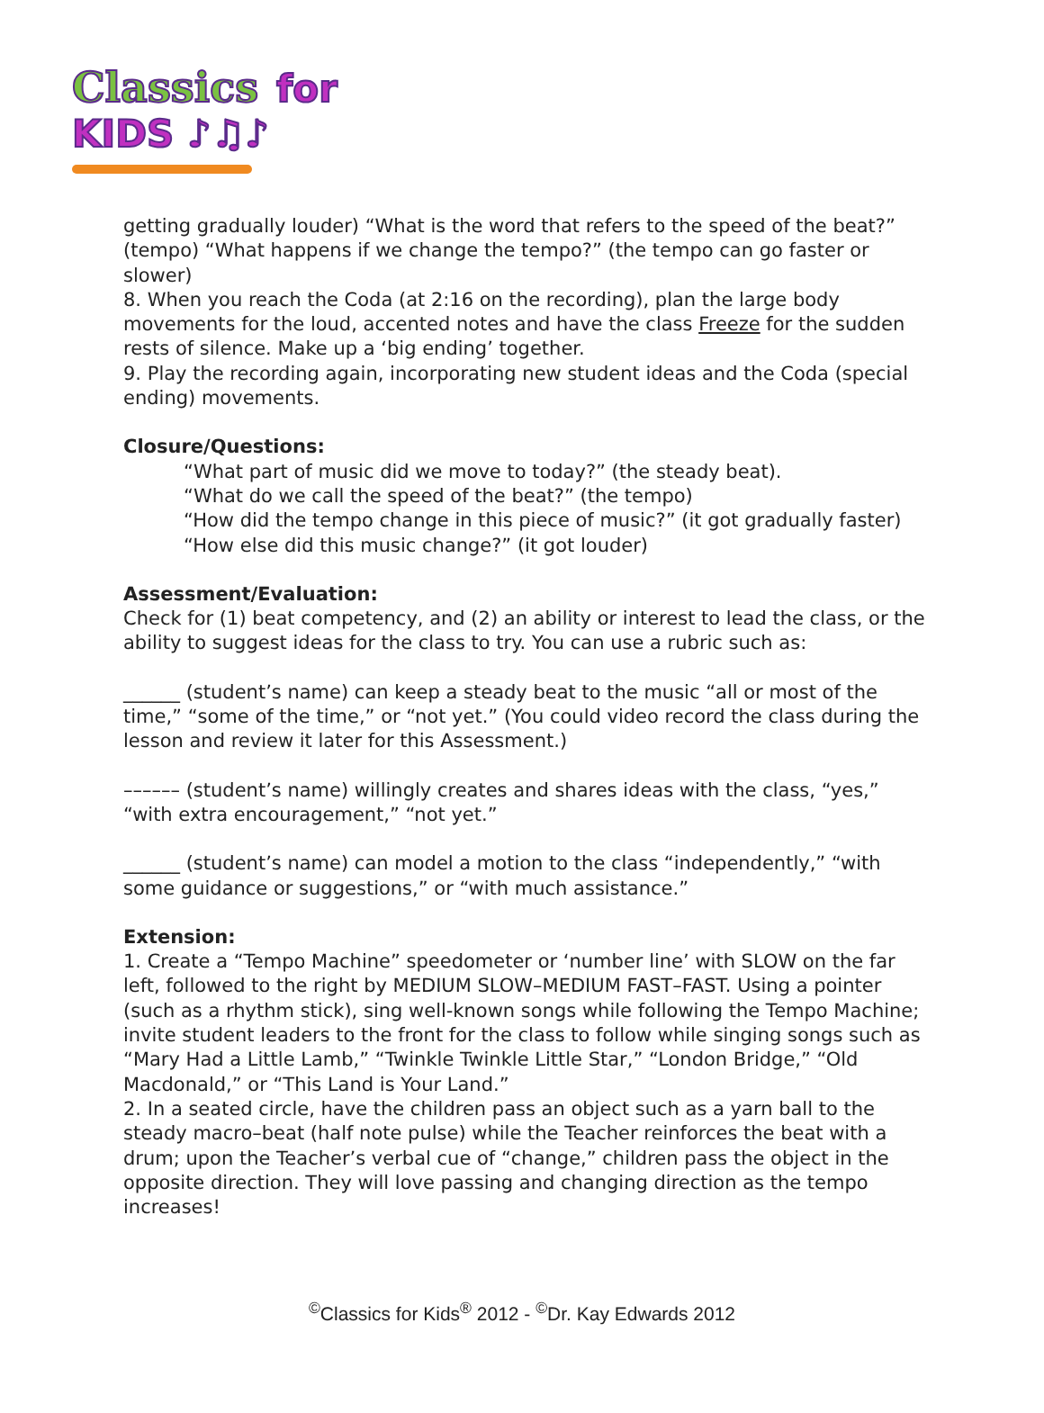Classics for KIDS ♪♫♪
getting gradually louder) “What is the word that refers to the speed of the beat?” (tempo) “What happens if we change the tempo?” (the tempo can go faster or slower)
8. When you reach the Coda (at 2:16 on the recording), plan the large body movements for the loud, accented notes and have the class Freeze for the sudden rests of silence. Make up a ‘big ending’ together.
9. Play the recording again, incorporating new student ideas and the Coda (special ending) movements.
Closure/Questions:
“What part of music did we move to today?” (the steady beat).
“What do we call the speed of the beat?” (the tempo)
“How did the tempo change in this piece of music?” (it got gradually faster)
“How else did this music change?” (it got louder)
Assessment/Evaluation:
Check for (1) beat competency, and (2) an ability or interest to lead the class, or the ability to suggest ideas for the class to try. You can use a rubric such as:
______ (student’s name) can keep a steady beat to the music “all or most of the time,” “some of the time,” or “not yet.” (You could video record the class during the lesson and review it later for this Assessment.)
–––––– (student’s name) willingly creates and shares ideas with the class, “yes,” “with extra encouragement,” “not yet.”
______ (student’s name) can model a motion to the class “independently,” “with some guidance or suggestions,” or “with much assistance.”
Extension:
1. Create a “Tempo Machine” speedometer or ‘number line’ with SLOW on the far left, followed to the right by MEDIUM SLOW–MEDIUM FAST–FAST. Using a pointer (such as a rhythm stick), sing well-known songs while following the Tempo Machine; invite student leaders to the front for the class to follow while singing songs such as “Mary Had a Little Lamb,” “Twinkle Twinkle Little Star,” “London Bridge,” “Old Macdonald,” or “This Land is Your Land.”
2. In a seated circle, have the children pass an object such as a yarn ball to the steady macro–beat (half note pulse) while the Teacher reinforces the beat with a drum; upon the Teacher’s verbal cue of “change,” children pass the object in the opposite direction. They will love passing and changing direction as the tempo increases!
<sup>©</sup>Classics for Kids<sup>®</sup> 2012 - <sup>©</sup>Dr. Kay Edwards 2012